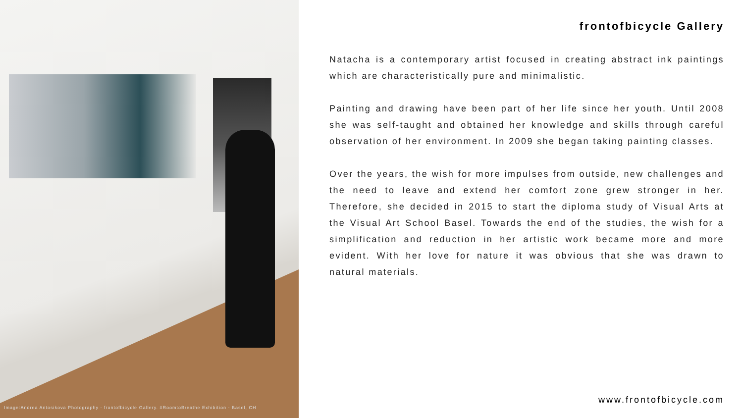Image:Andrea Antosikova Photography - frontofbicycle Gallery. #RoomtoBreathe Exhibition - Basel, CH
frontofbicycle Gallery
Natacha is a contemporary artist focused in creating abstract ink paintings which are characteristically pure and minimalistic.
Painting and drawing have been part of her life since her youth. Until 2008 she was self-taught and obtained her knowledge and skills through careful observation of her environment. In 2009 she began taking painting classes.
Over the years, the wish for more impulses from outside, new challenges and the need to leave and extend her comfort zone grew stronger in her. Therefore, she decided in 2015 to start the diploma study of Visual Arts at the Visual Art School Basel. Towards the end of the studies, the wish for a simplification and reduction in her artistic work became more and more evident. With her love for nature it was obvious that she was drawn to natural materials.
www.frontofbicycle.com